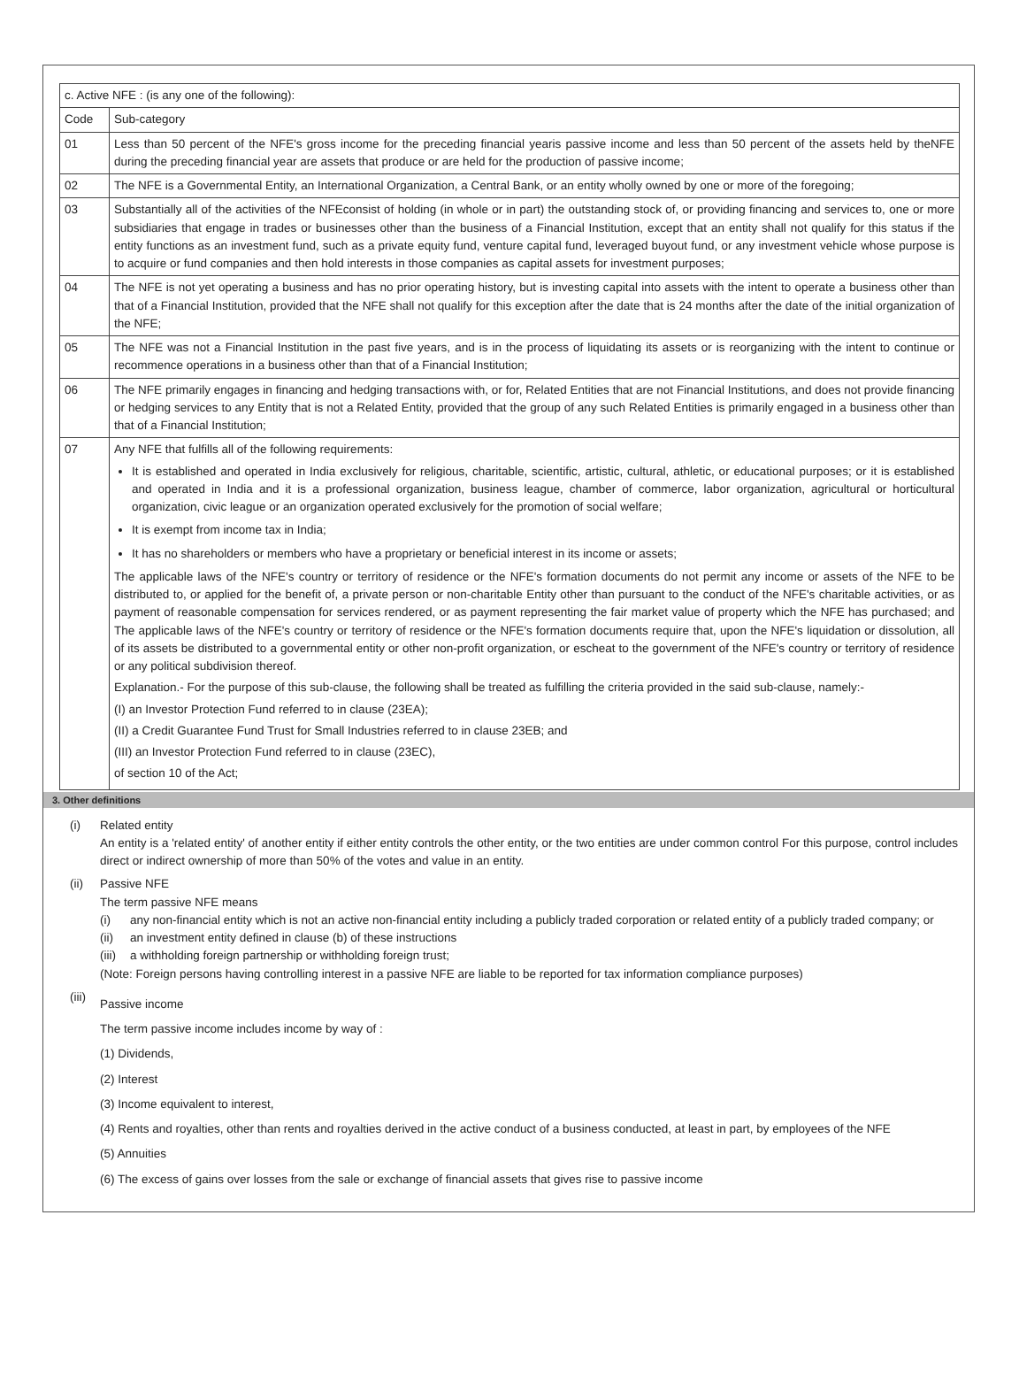| c. Active NFE : (is any one of the following): | |
| Code | Sub-category |
| 01 | Less than 50 percent of the NFE's gross income for the preceding financial yearis passive income and less than 50 percent of the assets held by theNFE during the preceding financial year are assets that produce or are held for the production of passive income; |
| 02 | The NFE is a Governmental Entity, an International Organization, a Central Bank, or an entity wholly owned by one or more of the foregoing; |
| 03 | Substantially all of the activities of the NFEconsist of holding (in whole or in part) the outstanding stock of, or providing financing and services to, one or more subsidiaries that engage in trades or businesses other than the business of a Financial Institution, except that an entity shall not qualify for this status if the entity functions as an investment fund, such as a private equity fund, venture capital fund, leveraged buyout fund, or any investment vehicle whose purpose is to acquire or fund companies and then hold interests in those companies as capital assets for investment purposes; |
| 04 | The NFE is not yet operating a business and has no prior operating history, but is investing capital into assets with the intent to operate a business other than that of a Financial Institution, provided that the NFE shall not qualify for this exception after the date that is 24 months after the date of the initial organization of the NFE; |
| 05 | The NFE was not a Financial Institution in the past five years, and is in the process of liquidating its assets or is reorganizing with the intent to continue or recommence operations in a business other than that of a Financial Institution; |
| 06 | The NFE primarily engages in financing and hedging transactions with, or for, Related Entities that are not Financial Institutions, and does not provide financing or hedging services to any Entity that is not a Related Entity, provided that the group of any such Related Entities is primarily engaged in a business other than that of a Financial Institution; |
| 07 | Any NFE that fulfills all of the following requirements: It is established and operated in India exclusively for religious, charitable, scientific, artistic, cultural, athletic, or educational purposes; or it is established and operated in India and it is a professional organization, business league, chamber of commerce, labor organization, agricultural or horticultural organization, civic league or an organization operated exclusively for the promotion of social welfare; It is exempt from income tax in India; It has no shareholders or members who have a proprietary or beneficial interest in its income or assets; The applicable laws of the NFE's country or territory of residence or the NFE's formation documents do not permit any income or assets of the NFE to be distributed to, or applied for the benefit of, a private person or non-charitable Entity other than pursuant to the conduct of the NFE's charitable activities, or as payment of reasonable compensation for services rendered, or as payment representing the fair market value of property which the NFE has purchased; and The applicable laws of the NFE's country or territory of residence or the NFE's formation documents require that, upon the NFE's liquidation or dissolution, all of its assets be distributed to a governmental entity or other non-profit organization, or escheat to the government of the NFE's country or territory of residence or any political subdivision thereof. Explanation.- For the purpose of this sub-clause, the following shall be treated as fulfilling the criteria provided in the said sub-clause, namely:- (I) an Investor Protection Fund referred to in clause (23EA); (II) a Credit Guarantee Fund Trust for Small Industries referred to in clause 23EB; and (III) an Investor Protection Fund referred to in clause (23EC), of section 10 of the Act; |
3. Other definitions
(i) Related entity
An entity is a 'related entity' of another entity if either entity controls the other entity, or the two entities are under common control For this purpose, control includes direct or indirect ownership of more than 50% of the votes and value in an entity.
(ii) Passive NFE
The term passive NFE means
(i) any non-financial entity which is not an active non-financial entity including a publicly traded corporation or related entity of a publicly traded company; or
(ii) an investment entity defined in clause (b) of these instructions
(iii)
a withholding foreign partnership or withholding foreign trust;
(Note: Foreign persons having controlling interest in a passive NFE are liable to be reported for tax information compliance purposes)
(iii)
Passive income
The term passive income includes income by way of :
(1) Dividends,
(2) Interest
(3) Income equivalent to interest,
(4) Rents and royalties, other than rents and royalties derived in the active conduct of a business conducted, at least in part, by employees of the NFE
(5) Annuities
(6) The excess of gains over losses from the sale or exchange of financial assets that gives rise to passive income